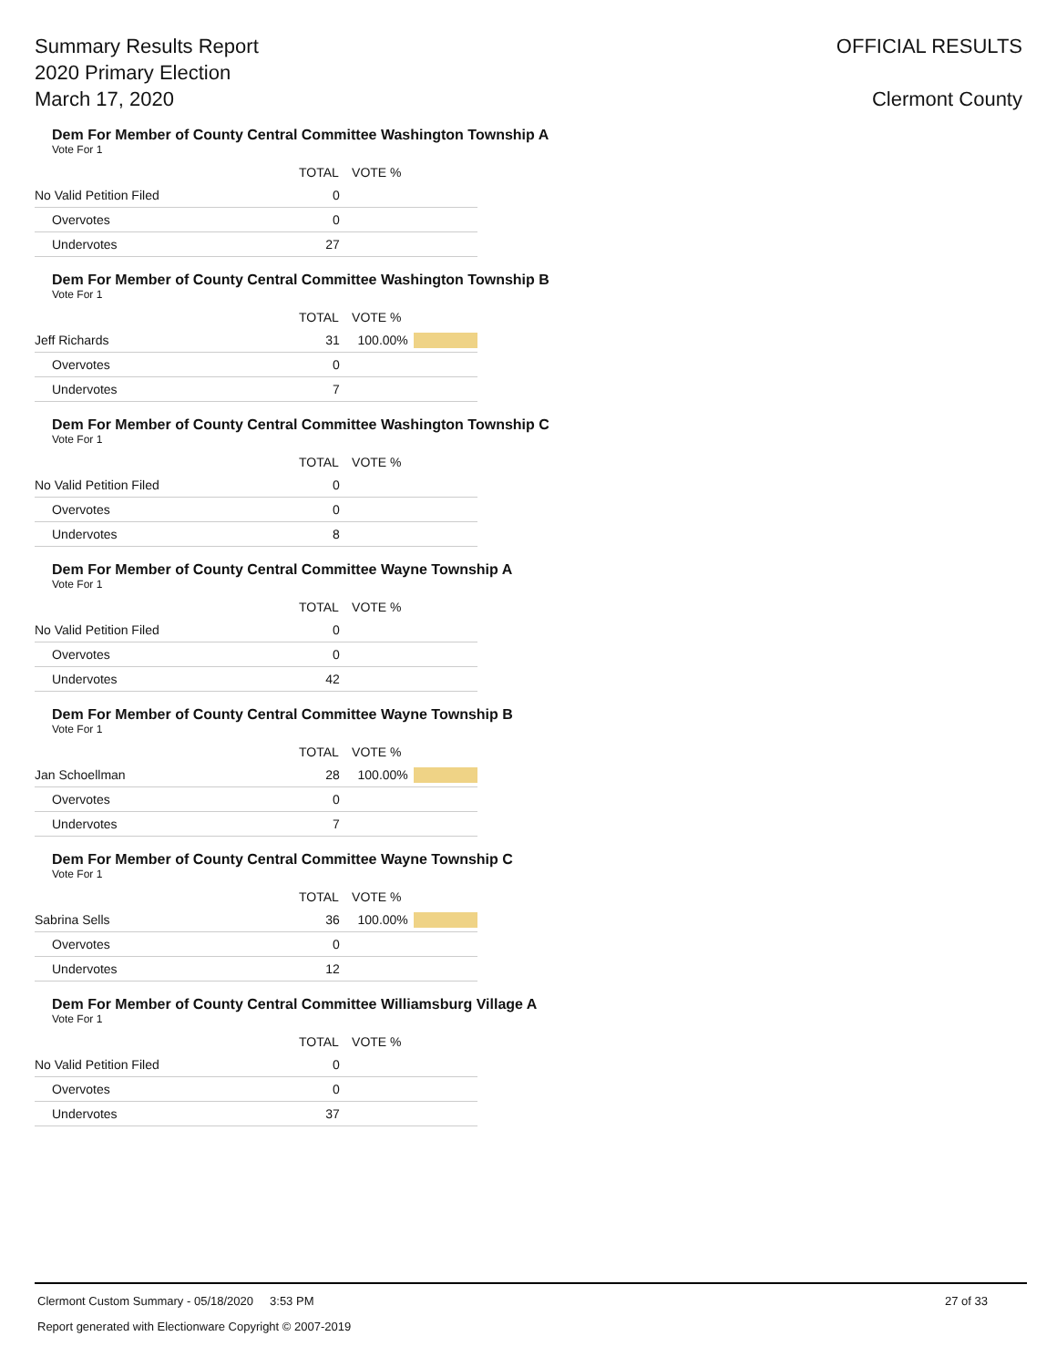Summary Results Report
2020 Primary Election
March 17, 2020
OFFICIAL RESULTS
Clermont County
Dem For Member of County Central Committee Washington Township A
Vote For 1
| | TOTAL | VOTE % | |
| --- | --- | --- | --- |
| No Valid Petition Filed | 0 | | |
| Overvotes | 0 | | |
| Undervotes | 27 | | |
Dem For Member of County Central Committee Washington Township B
Vote For 1
| | TOTAL | VOTE % | |
| --- | --- | --- | --- |
| Jeff Richards | 31 | 100.00% | |
| Overvotes | 0 | | |
| Undervotes | 7 | | |
Dem For Member of County Central Committee Washington Township C
Vote For 1
| | TOTAL | VOTE % | |
| --- | --- | --- | --- |
| No Valid Petition Filed | 0 | | |
| Overvotes | 0 | | |
| Undervotes | 8 | | |
Dem For Member of County Central Committee Wayne Township A
Vote For 1
| | TOTAL | VOTE % | |
| --- | --- | --- | --- |
| No Valid Petition Filed | 0 | | |
| Overvotes | 0 | | |
| Undervotes | 42 | | |
Dem For Member of County Central Committee Wayne Township B
Vote For 1
| | TOTAL | VOTE % | |
| --- | --- | --- | --- |
| Jan Schoellman | 28 | 100.00% | |
| Overvotes | 0 | | |
| Undervotes | 7 | | |
Dem For Member of County Central Committee Wayne Township C
Vote For 1
| | TOTAL | VOTE % | |
| --- | --- | --- | --- |
| Sabrina Sells | 36 | 100.00% | |
| Overvotes | 0 | | |
| Undervotes | 12 | | |
Dem For Member of County Central Committee Williamsburg Village A
Vote For 1
| | TOTAL | VOTE % | |
| --- | --- | --- | --- |
| No Valid Petition Filed | 0 | | |
| Overvotes | 0 | | |
| Undervotes | 37 | | |
Clermont Custom Summary - 05/18/2020 3:53 PM 27 of 33
Report generated with Electionware Copyright © 2007-2019